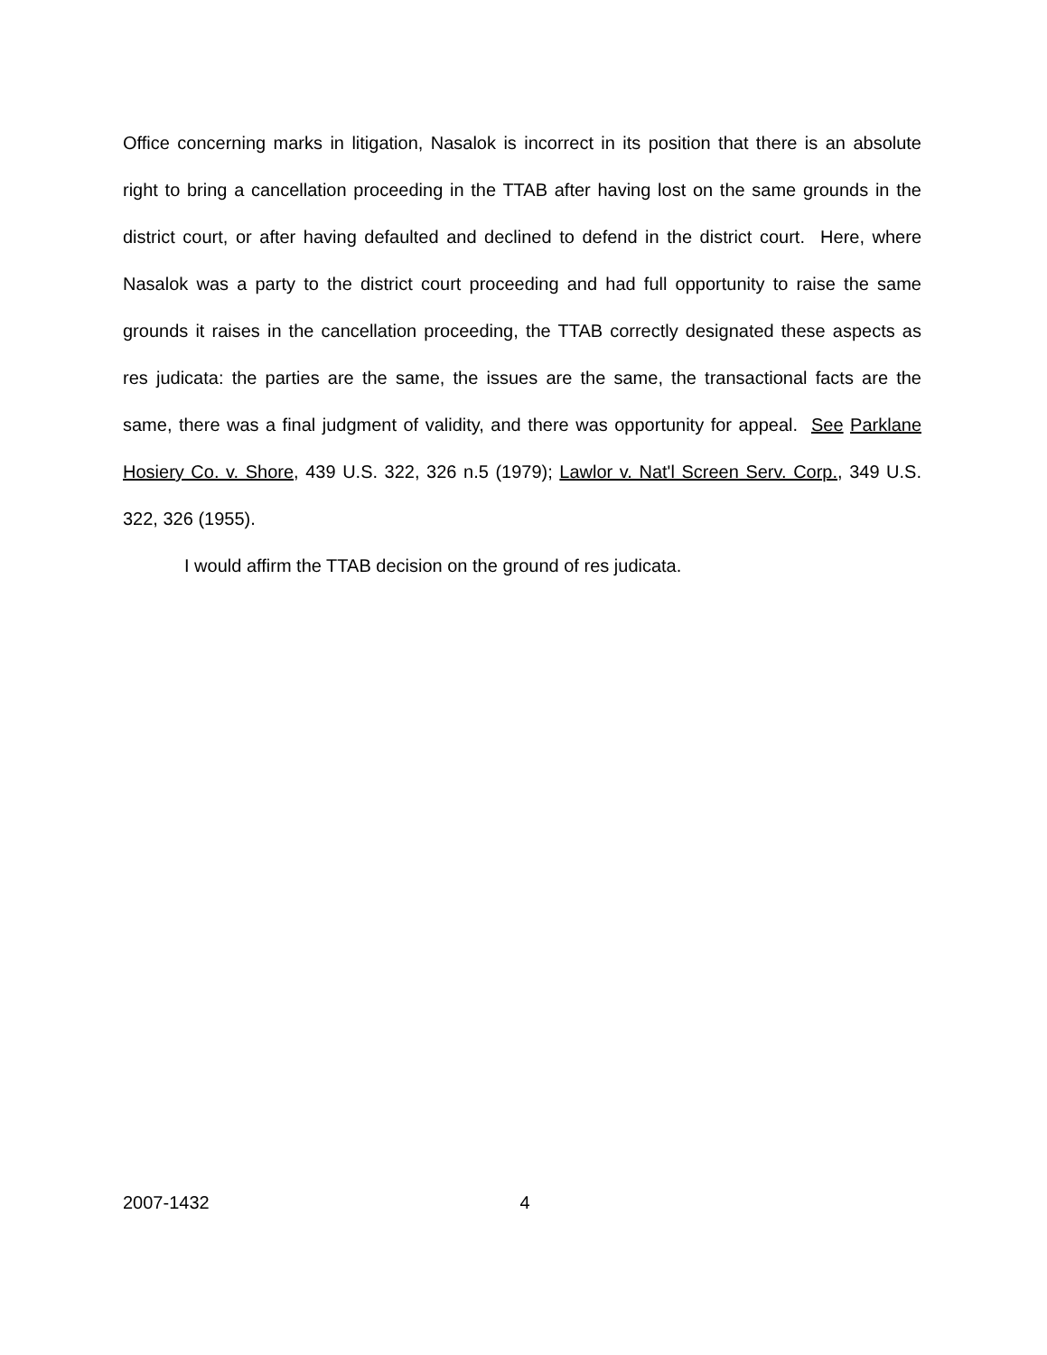Office concerning marks in litigation, Nasalok is incorrect in its position that there is an absolute right to bring a cancellation proceeding in the TTAB after having lost on the same grounds in the district court, or after having defaulted and declined to defend in the district court. Here, where Nasalok was a party to the district court proceeding and had full opportunity to raise the same grounds it raises in the cancellation proceeding, the TTAB correctly designated these aspects as res judicata: the parties are the same, the issues are the same, the transactional facts are the same, there was a final judgment of validity, and there was opportunity for appeal. See Parklane Hosiery Co. v. Shore, 439 U.S. 322, 326 n.5 (1979); Lawlor v. Nat'l Screen Serv. Corp., 349 U.S. 322, 326 (1955).
I would affirm the TTAB decision on the ground of res judicata.
2007-1432 4